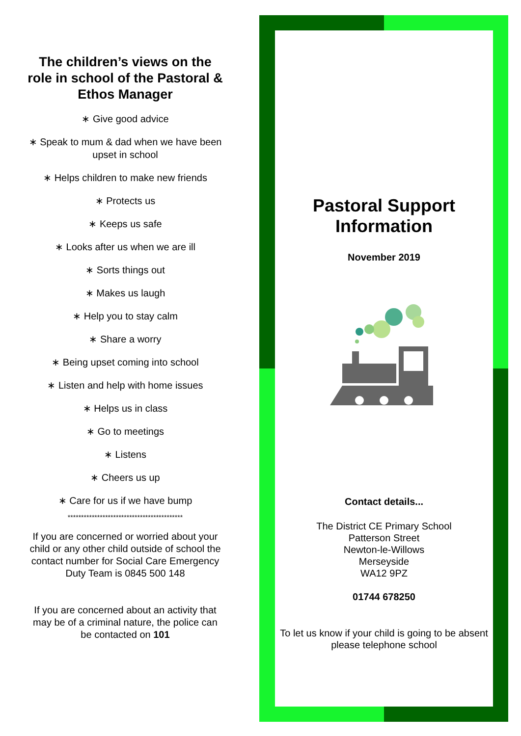The children’s views on the role in school of the Pastoral & Ethos Manager
∗ Give good advice
∗ Speak to mum & dad when we have been upset in school
∗ Helps children to make new friends
∗ Protects us
∗ Keeps us safe
∗ Looks after us when we are ill
∗ Sorts things out
∗ Makes us laugh
∗ Help you to stay calm
∗ Share a worry
∗ Being upset coming into school
∗ Listen and help with home issues
∗ Helps us in class
∗ Go to meetings
∗ Listens
∗ Cheers us up
∗ Care for us if we have bump
*******************************************
If you are concerned or worried about your child or any other child outside of school the contact number for Social Care Emergency Duty Team is 0845 500 148
If you are concerned about an activity that may be of a criminal nature, the police can be contacted on 101
Pastoral Support Information
November 2019
Contact details...
The District CE Primary School
Patterson Street
Newton-le-Willows
Merseyside
WA12 9PZ
01744 678250
To let us know if your child is going to be absent please telephone school